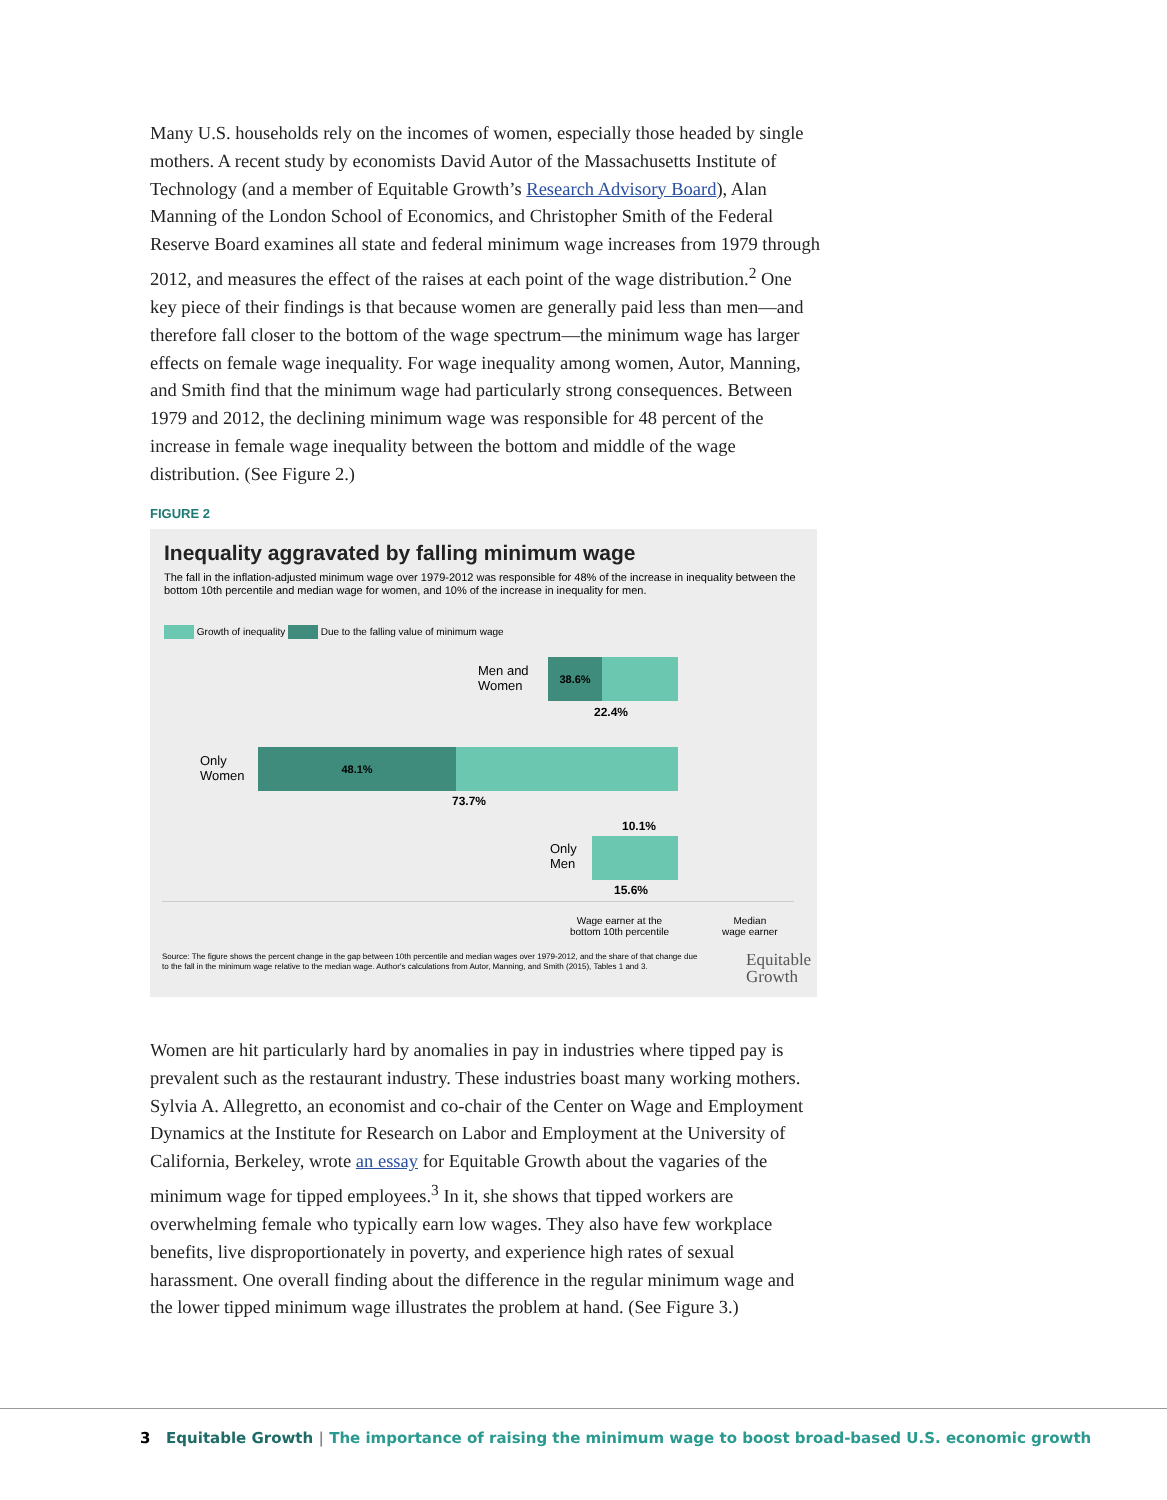Many U.S. households rely on the incomes of women, especially those headed by single mothers. A recent study by economists David Autor of the Massachusetts Institute of Technology (and a member of Equitable Growth’s Research Advisory Board), Alan Manning of the London School of Economics, and Christopher Smith of the Federal Reserve Board examines all state and federal minimum wage increases from 1979 through 2012, and measures the effect of the raises at each point of the wage distribution.<sup>2</sup> One key piece of their findings is that because women are generally paid less than men—and therefore fall closer to the bottom of the wage spectrum—the minimum wage has larger effects on female wage inequality. For wage inequality among women, Autor, Manning, and Smith find that the minimum wage had particularly strong consequences. Between 1979 and 2012, the declining minimum wage was responsible for 48 percent of the increase in female wage inequality between the bottom and middle of the wage distribution. (See Figure 2.)
FIGURE 2
Inequality aggravated by falling minimum wage
The fall in the inflation-adjusted minimum wage over 1979-2012 was responsible for 48% of the increase in inequality between the bottom 10th percentile and median wage for women, and 10% of the increase in inequality for men.
Growth of inequality Due to the falling value of minimum wage
38.6%
Men and
Women
22.4%
48.1%
Only
Women
73.7%
10.1%
Only
Men
15.6%
Wage earner at the
bottom 10th percentile
Median
wage earner
Source: The figure shows the percent change in the gap between 10th percentile and median wages over 1979-2012, and the share of that change due to the fall in the minimum wage relative to the median wage. Author's calculations from Autor, Manning, and Smith (2015), Tables 1 and 3.
Equitable
Growth
Women are hit particularly hard by anomalies in pay in industries where tipped pay is prevalent such as the restaurant industry. These industries boast many working mothers. Sylvia A. Allegretto, an economist and co-chair of the Center on Wage and Employment Dynamics at the Institute for Research on Labor and Employment at the University of California, Berkeley, wrote an essay for Equitable Growth about the vagaries of the minimum wage for tipped employees.<sup>3</sup> In it, she shows that tipped workers are overwhelming female who typically earn low wages. They also have few workplace benefits, live disproportionately in poverty, and experience high rates of sexual harassment. One overall finding about the difference in the regular minimum wage and the lower tipped minimum wage illustrates the problem at hand. (See Figure 3.)
3 Equitable Growth | The importance of raising the minimum wage to boost broad-based U.S. economic growth